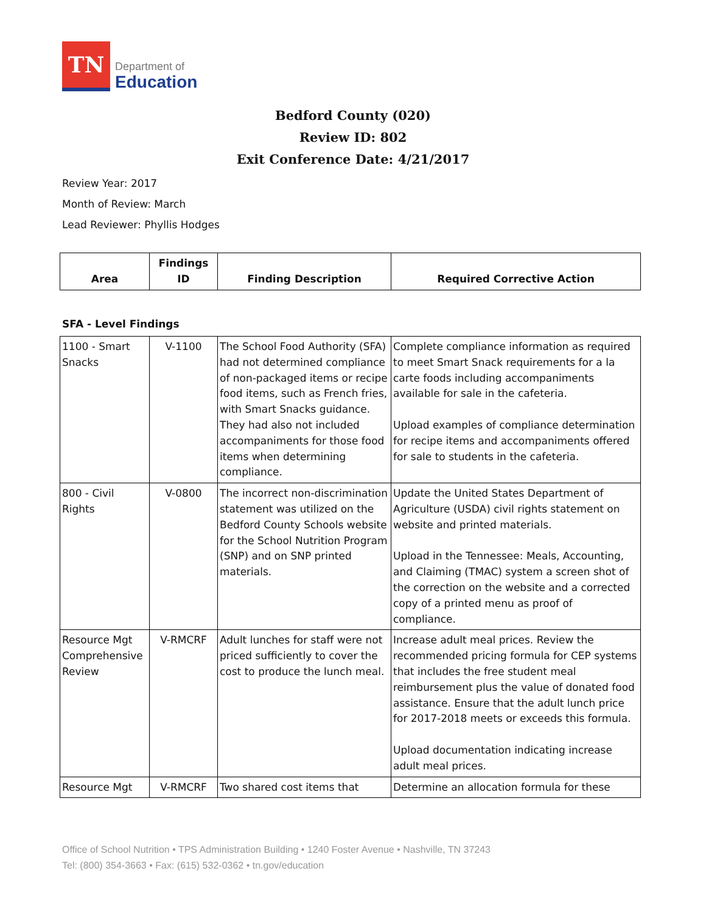TN
Department of
Education
Bedford County (020)
Review ID: 802
Exit Conference Date: 4/21/2017
Review Year: 2017
Month of Review: March
Lead Reviewer: Phyllis Hodges
| Area | Findings ID | Finding Description | Required Corrective Action |
| --- | --- | --- | --- |
SFA - Level Findings
| 1100 - Smart Snacks | V-1100 | The School Food Authority (SFA) had not determined compliance of non-packaged items or recipe food items, such as French fries, with Smart Snacks guidance. They had also not included accompaniments for those food items when determining compliance. | Complete compliance information as required to meet Smart Snack requirements for a la carte foods including accompaniments available for sale in the cafeteria. Upload examples of compliance determination for recipe items and accompaniments offered for sale to students in the cafeteria. |
| 800 - Civil Rights | V-0800 | The incorrect non-discrimination statement was utilized on the Bedford County Schools website for the School Nutrition Program (SNP) and on SNP printed materials. | Update the United States Department of Agriculture (USDA) civil rights statement on website and printed materials. Upload in the Tennessee: Meals, Accounting, and Claiming (TMAC) system a screen shot of the correction on the website and a corrected copy of a printed menu as proof of compliance. |
| Resource Mgt Comprehensive Review | V-RMCRF | Adult lunches for staff were not priced sufficiently to cover the cost to produce the lunch meal. | Increase adult meal prices. Review the recommended pricing formula for CEP systems that includes the free student meal reimbursement plus the value of donated food assistance. Ensure that the adult lunch price for 2017-2018 meets or exceeds this formula. Upload documentation indicating increase adult meal prices. |
| Resource Mgt | V-RMCRF | Two shared cost items that | Determine an allocation formula for these |
Office of School Nutrition • TPS Administration Building • 1240 Foster Avenue • Nashville, TN 37243
Tel: (800) 354-3663 • Fax: (615) 532-0362 • tn.gov/education